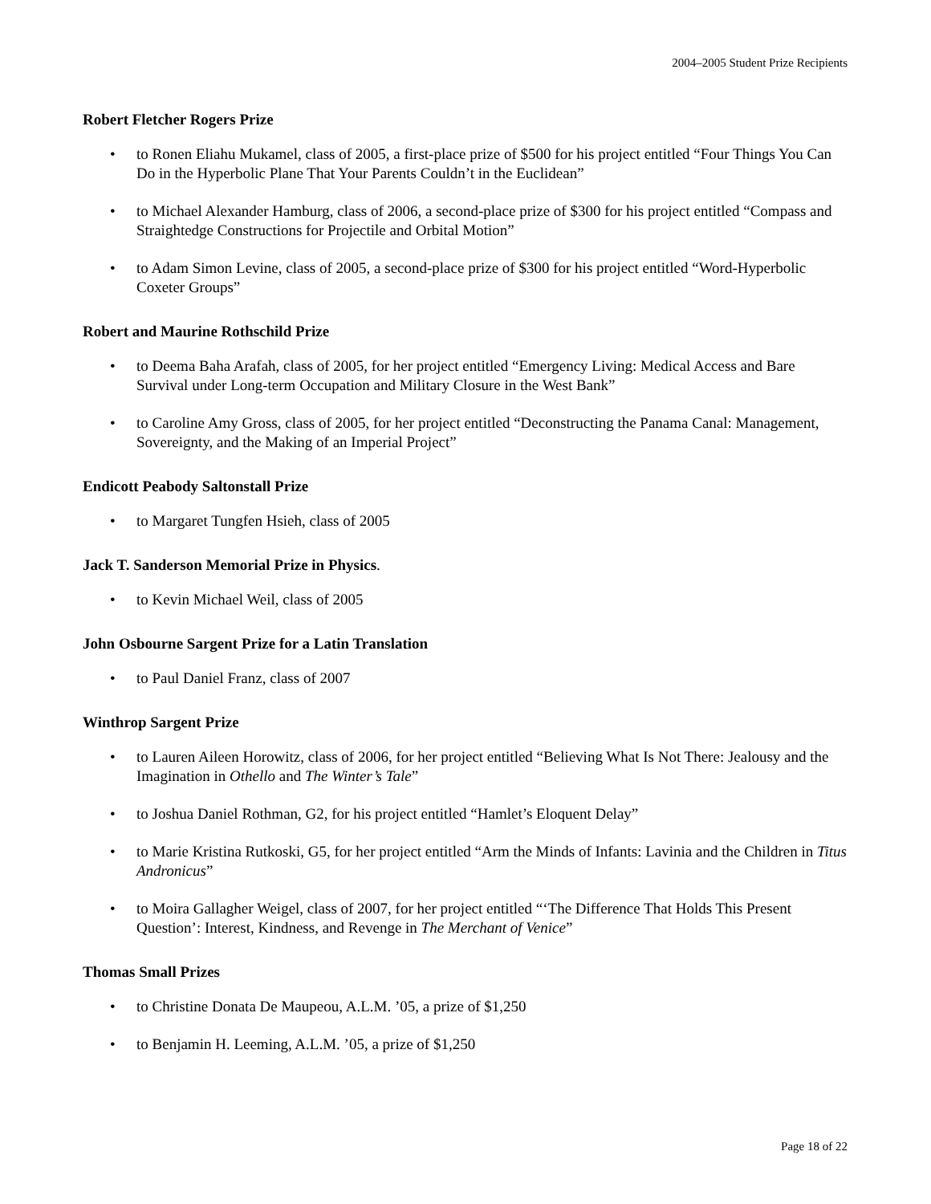2004–2005 Student Prize Recipients
Robert Fletcher Rogers Prize
• to Ronen Eliahu Mukamel, class of 2005, a first-place prize of $500 for his project entitled “Four Things You Can Do in the Hyperbolic Plane That Your Parents Couldn’t in the Euclidean”
• to Michael Alexander Hamburg, class of 2006, a second-place prize of $300 for his project entitled “Compass and Straightedge Constructions for Projectile and Orbital Motion”
• to Adam Simon Levine, class of 2005, a second-place prize of $300 for his project entitled “Word-Hyperbolic Coxeter Groups”
Robert and Maurine Rothschild Prize
• to Deema Baha Arafah, class of 2005, for her project entitled “Emergency Living: Medical Access and Bare Survival under Long-term Occupation and Military Closure in the West Bank”
• to Caroline Amy Gross, class of 2005, for her project entitled “Deconstructing the Panama Canal: Management, Sovereignty, and the Making of an Imperial Project”
Endicott Peabody Saltonstall Prize
• to Margaret Tungfen Hsieh, class of 2005
Jack T. Sanderson Memorial Prize in Physics.
• to Kevin Michael Weil, class of 2005
John Osbourne Sargent Prize for a Latin Translation
• to Paul Daniel Franz, class of 2007
Winthrop Sargent Prize
• to Lauren Aileen Horowitz, class of 2006, for her project entitled “Believing What Is Not There: Jealousy and the Imagination in Othello and The Winter’s Tale”
• to Joshua Daniel Rothman, G2, for his project entitled “Hamlet’s Eloquent Delay”
• to Marie Kristina Rutkoski, G5, for her project entitled “Arm the Minds of Infants: Lavinia and the Children in Titus Andronicus”
• to Moira Gallagher Weigel, class of 2007, for her project entitled “‘The Difference That Holds This Present Question’: Interest, Kindness, and Revenge in The Merchant of Venice”
Thomas Small Prizes
• to Christine Donata De Maupeou, A.L.M. ’05, a prize of $1,250
• to Benjamin H. Leeming, A.L.M. ’05, a prize of $1,250
Page 18 of 22